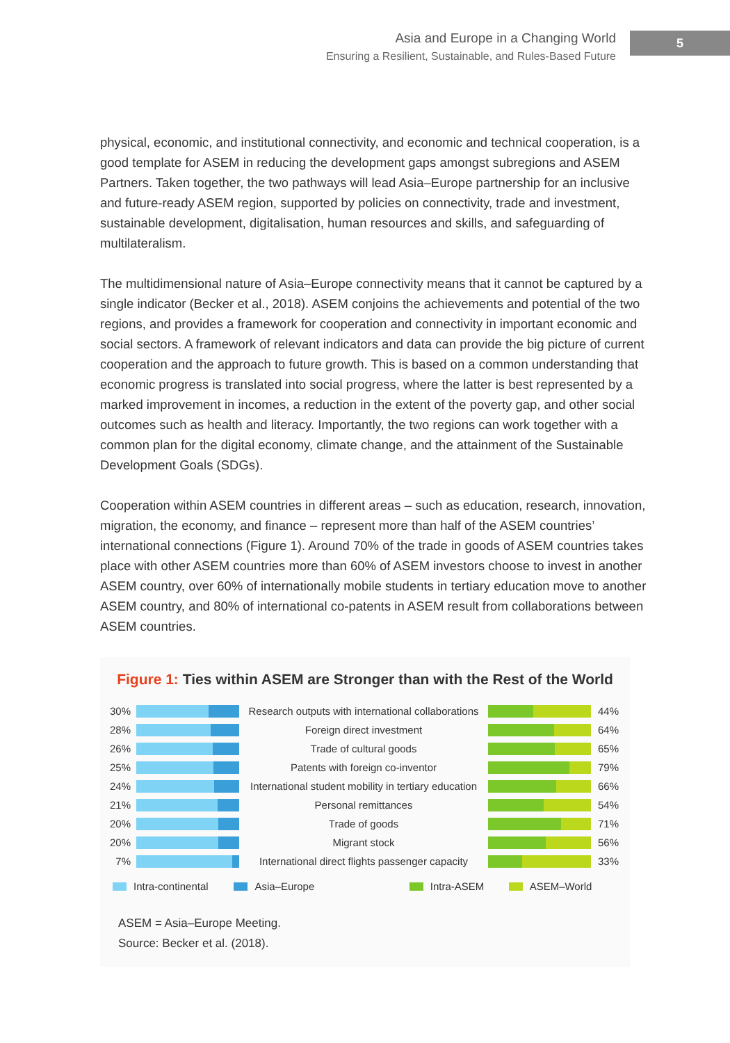Asia and Europe in a Changing World
Ensuring a Resilient, Sustainable, and Rules-Based Future
5
physical, economic, and institutional connectivity, and economic and technical cooperation, is a good template for ASEM in reducing the development gaps amongst subregions and ASEM Partners. Taken together, the two pathways will lead Asia–Europe partnership for an inclusive and future-ready ASEM region, supported by policies on connectivity, trade and investment, sustainable development, digitalisation, human resources and skills, and safeguarding of multilateralism.
The multidimensional nature of Asia–Europe connectivity means that it cannot be captured by a single indicator (Becker et al., 2018). ASEM conjoins the achievements and potential of the two regions, and provides a framework for cooperation and connectivity in important economic and social sectors. A framework of relevant indicators and data can provide the big picture of current cooperation and the approach to future growth. This is based on a common understanding that economic progress is translated into social progress, where the latter is best represented by a marked improvement in incomes, a reduction in the extent of the poverty gap, and other social outcomes such as health and literacy. Importantly, the two regions can work together with a common plan for the digital economy, climate change, and the attainment of the Sustainable Development Goals (SDGs).
Cooperation within ASEM countries in different areas – such as education, research, innovation, migration, the economy, and finance – represent more than half of the ASEM countries’ international connections (Figure 1). Around 70% of the trade in goods of ASEM countries takes place with other ASEM countries more than 60% of ASEM investors choose to invest in another ASEM country, over 60% of internationally mobile students in tertiary education move to another ASEM country, and 80% of international co-patents in ASEM result from collaborations between ASEM countries.
Figure 1: Ties within ASEM are Stronger than with the Rest of the World
30%
Research outputs with international collaborations
44%
28% Foreign direct investment 64%
26% Trade of cultural goods 65%
25% Patents with foreign co-inventor 79%
24%
International student mobility in tertiary education
66%
21% Personal remittances 54%
20% Trade of goods 71%
20% Migrant stock 56%
7%
International direct flights passenger capacity
33%
Intra-continental Asia–Europe Intra-ASEM ASEM–World
ASEM = Asia–Europe Meeting.
Source: Becker et al. (2018).